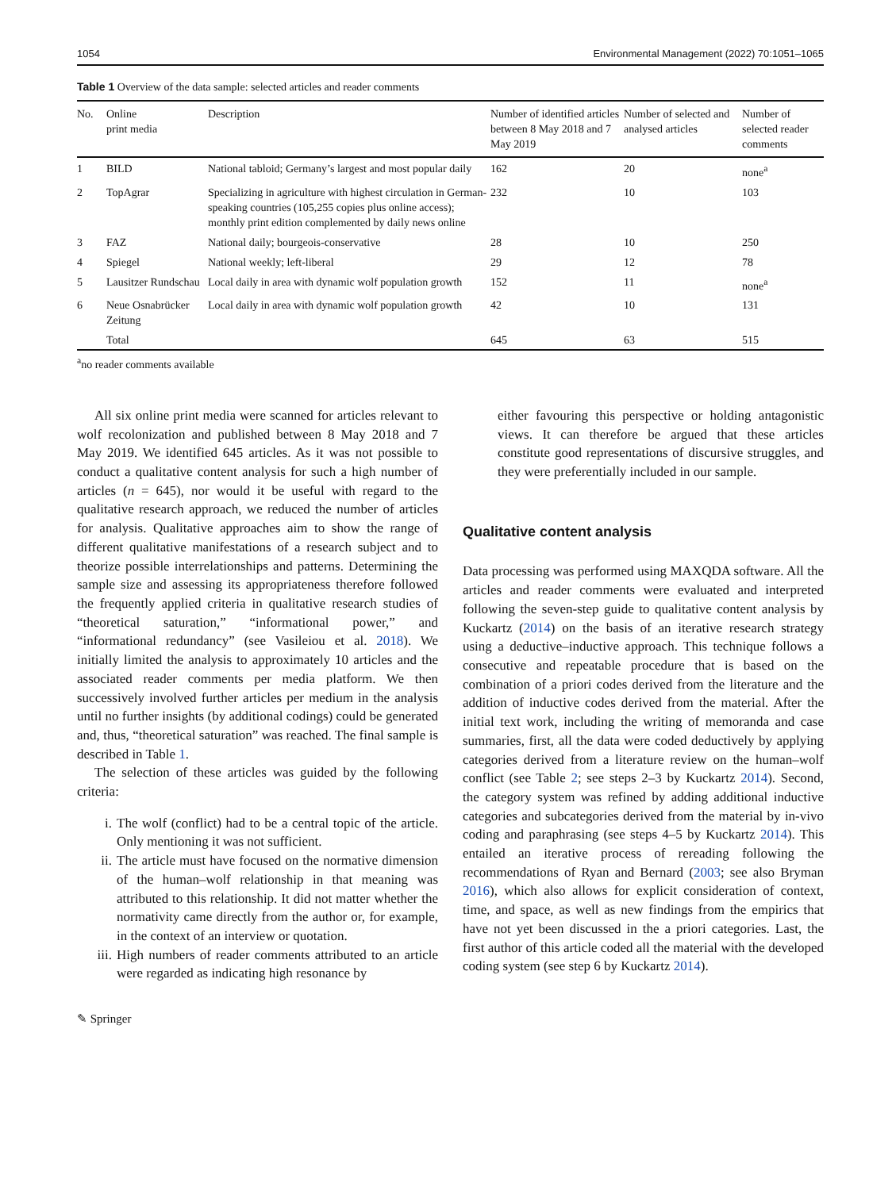1054 Environmental Management (2022) 70:1051–1065
Table 1 Overview of the data sample: selected articles and reader comments
| No. | Online print media | Description | Number of identified articles between 8 May 2018 and 7 May 2019 | Number of selected and analysed articles | Number of selected reader comments |
| --- | --- | --- | --- | --- | --- |
| 1 | BILD | National tabloid; Germany’s largest and most popular daily | 162 | 20 | none<sup>a</sup> |
| 2 | TopAgrar | Specializing in agriculture with highest circulation in German-speaking countries (105,255 copies plus online access); monthly print edition complemented by daily news online | 232 | 10 | 103 |
| 3 | FAZ | National daily; bourgeois-conservative | 28 | 10 | 250 |
| 4 | Spiegel | National weekly; left-liberal | 29 | 12 | 78 |
| 5 | Lausitzer Rundschau | Local daily in area with dynamic wolf population growth | 152 | 11 | none<sup>a</sup> |
| 6 | Neue Osnabrücker Zeitung | Local daily in area with dynamic wolf population growth | 42 | 10 | 131 |
| | Total | | 645 | 63 | 515 |
<sup>a</sup> no reader comments available
All six online print media were scanned for articles relevant to wolf recolonization and published between 8 May 2018 and 7 May 2019. We identified 645 articles. As it was not possible to conduct a qualitative content analysis for such a high number of articles (n = 645), nor would it be useful with regard to the qualitative research approach, we reduced the number of articles for analysis. Qualitative approaches aim to show the range of different qualitative manifestations of a research subject and to theorize possible interrelationships and patterns. Determining the sample size and assessing its appropriateness therefore followed the frequently applied criteria in qualitative research studies of “theoretical saturation,” “informational power,” and “informational redundancy” (see Vasileiou et al. 2018). We initially limited the analysis to approximately 10 articles and the associated reader comments per media platform. We then successively involved further articles per medium in the analysis until no further insights (by additional codings) could be generated and, thus, “theoretical saturation” was reached. The final sample is described in Table 1.
The selection of these articles was guided by the following criteria:
i. The wolf (conflict) had to be a central topic of the article. Only mentioning it was not sufficient.
ii. The article must have focused on the normative dimension of the human–wolf relationship in that meaning was attributed to this relationship. It did not matter whether the normativity came directly from the author or, for example, in the context of an interview or quotation.
iii. High numbers of reader comments attributed to an article were regarded as indicating high resonance by
either favouring this perspective or holding antagonistic views. It can therefore be argued that these articles constitute good representations of discursive struggles, and they were preferentially included in our sample.
Qualitative content analysis
Data processing was performed using MAXQDA software. All the articles and reader comments were evaluated and interpreted following the seven-step guide to qualitative content analysis by Kuckartz (2014) on the basis of an iterative research strategy using a deductive–inductive approach. This technique follows a consecutive and repeatable procedure that is based on the combination of a priori codes derived from the literature and the addition of inductive codes derived from the material. After the initial text work, including the writing of memoranda and case summaries, first, all the data were coded deductively by applying categories derived from a literature review on the human–wolf conflict (see Table 2; see steps 2–3 by Kuckartz 2014). Second, the category system was refined by adding additional inductive categories and subcategories derived from the material by in-vivo coding and paraphrasing (see steps 4–5 by Kuckartz 2014). This entailed an iterative process of rereading following the recommendations of Ryan and Bernard (2003; see also Bryman 2016), which also allows for explicit consideration of context, time, and space, as well as new findings from the empirics that have not yet been discussed in the a priori categories. Last, the first author of this article coded all the material with the developed coding system (see step 6 by Kuckartz 2014).
✎ Springer